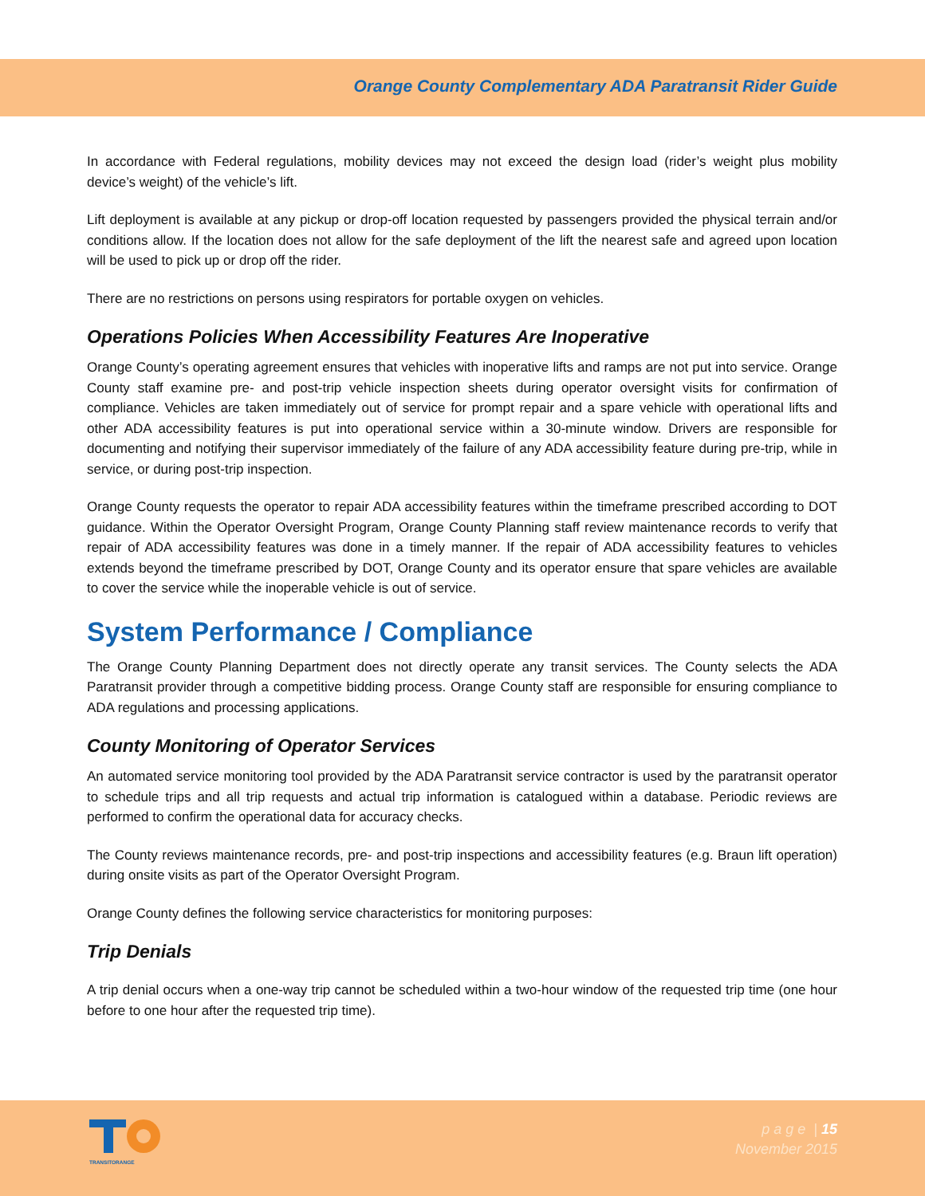Orange County Complementary ADA Paratransit Rider Guide
In accordance with Federal regulations, mobility devices may not exceed the design load (rider’s weight plus mobility device’s weight) of the vehicle’s lift.
Lift deployment is available at any pickup or drop-off location requested by passengers provided the physical terrain and/or conditions allow. If the location does not allow for the safe deployment of the lift the nearest safe and agreed upon location will be used to pick up or drop off the rider.
There are no restrictions on persons using respirators for portable oxygen on vehicles.
Operations Policies When Accessibility Features Are Inoperative
Orange County’s operating agreement ensures that vehicles with inoperative lifts and ramps are not put into service. Orange County staff examine pre- and post-trip vehicle inspection sheets during operator oversight visits for confirmation of compliance. Vehicles are taken immediately out of service for prompt repair and a spare vehicle with operational lifts and other ADA accessibility features is put into operational service within a 30-minute window. Drivers are responsible for documenting and notifying their supervisor immediately of the failure of any ADA accessibility feature during pre-trip, while in service, or during post-trip inspection.
Orange County requests the operator to repair ADA accessibility features within the timeframe prescribed according to DOT guidance. Within the Operator Oversight Program, Orange County Planning staff review maintenance records to verify that repair of ADA accessibility features was done in a timely manner. If the repair of ADA accessibility features to vehicles extends beyond the timeframe prescribed by DOT, Orange County and its operator ensure that spare vehicles are available to cover the service while the inoperable vehicle is out of service.
System Performance / Compliance
The Orange County Planning Department does not directly operate any transit services. The County selects the ADA Paratransit provider through a competitive bidding process. Orange County staff are responsible for ensuring compliance to ADA regulations and processing applications.
County Monitoring of Operator Services
An automated service monitoring tool provided by the ADA Paratransit service contractor is used by the paratransit operator to schedule trips and all trip requests and actual trip information is catalogued within a database. Periodic reviews are performed to confirm the operational data for accuracy checks.
The County reviews maintenance records, pre- and post-trip inspections and accessibility features (e.g. Braun lift operation) during onsite visits as part of the Operator Oversight Program.
Orange County defines the following service characteristics for monitoring purposes:
Trip Denials
A trip denial occurs when a one-way trip cannot be scheduled within a two-hour window of the requested trip time (one hour before to one hour after the requested trip time).
TRANSITORANGE
p a g e | 15
November 2015